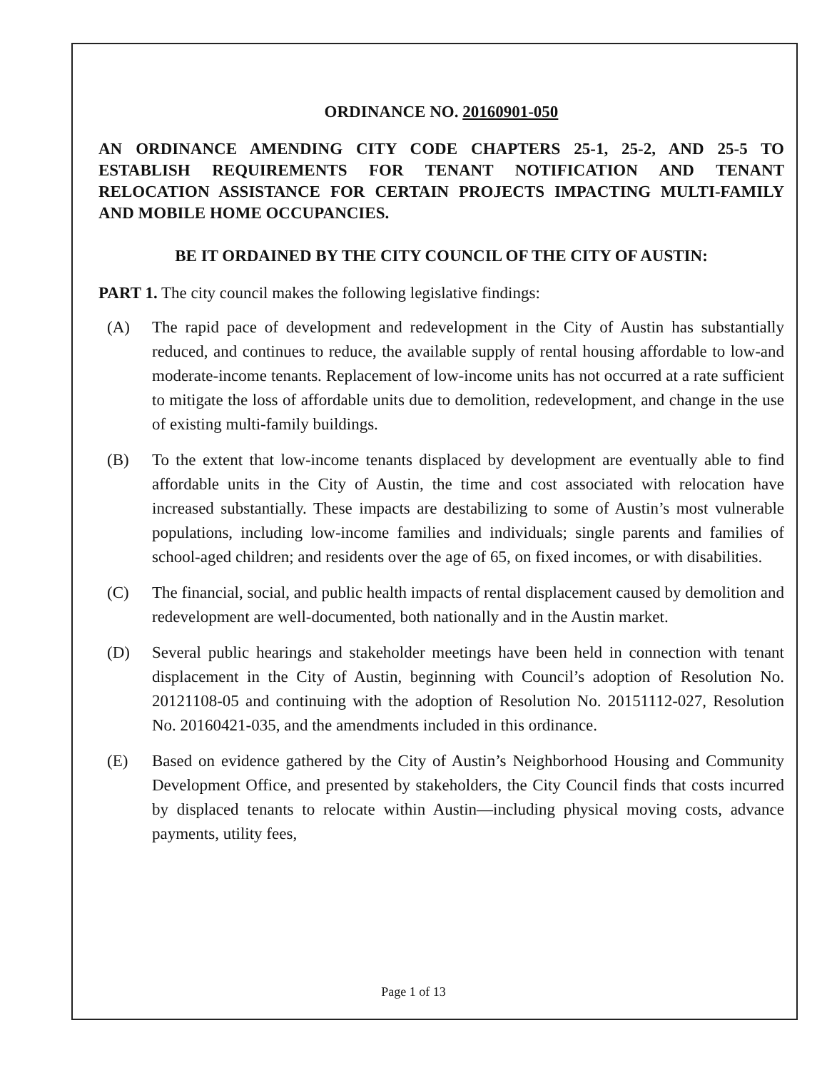ORDINANCE NO. 20160901-050
AN ORDINANCE AMENDING CITY CODE CHAPTERS 25-1, 25-2, AND 25-5 TO ESTABLISH REQUIREMENTS FOR TENANT NOTIFICATION AND TENANT RELOCATION ASSISTANCE FOR CERTAIN PROJECTS IMPACTING MULTI-FAMILY AND MOBILE HOME OCCUPANCIES.
BE IT ORDAINED BY THE CITY COUNCIL OF THE CITY OF AUSTIN:
PART 1. The city council makes the following legislative findings:
(A) The rapid pace of development and redevelopment in the City of Austin has substantially reduced, and continues to reduce, the available supply of rental housing affordable to low-and moderate-income tenants. Replacement of low-income units has not occurred at a rate sufficient to mitigate the loss of affordable units due to demolition, redevelopment, and change in the use of existing multi-family buildings.
(B) To the extent that low-income tenants displaced by development are eventually able to find affordable units in the City of Austin, the time and cost associated with relocation have increased substantially. These impacts are destabilizing to some of Austin’s most vulnerable populations, including low-income families and individuals; single parents and families of school-aged children; and residents over the age of 65, on fixed incomes, or with disabilities.
(C) The financial, social, and public health impacts of rental displacement caused by demolition and redevelopment are well-documented, both nationally and in the Austin market.
(D) Several public hearings and stakeholder meetings have been held in connection with tenant displacement in the City of Austin, beginning with Council’s adoption of Resolution No. 20121108-05 and continuing with the adoption of Resolution No. 20151112-027, Resolution No. 20160421-035, and the amendments included in this ordinance.
(E) Based on evidence gathered by the City of Austin’s Neighborhood Housing and Community Development Office, and presented by stakeholders, the City Council finds that costs incurred by displaced tenants to relocate within Austin—including physical moving costs, advance payments, utility fees,
Page 1 of 13